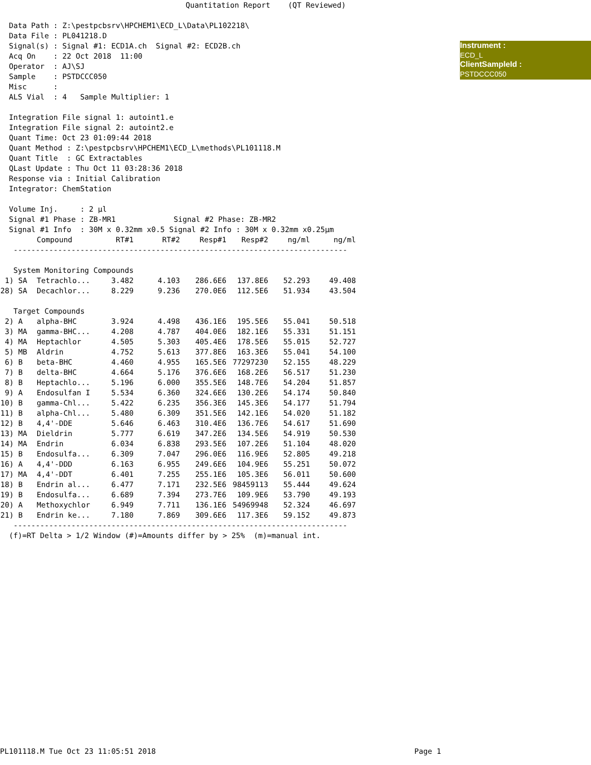Quantitation Report    (QT Reviewed)
  Data Path : Z:\pestpcbsrv\HPCHEM1\ECD_L\Data\PL102218\
  Data File : PL041218.D
  Signal(s) : Signal #1: ECD1A.ch  Signal #2: ECD2B.ch
  Acq On    : 22 Oct 2018  11:00
  Operator  : AJ\SJ
  Sample    : PSTDCCC050
  Misc      :
  ALS Vial  : 4   Sample Multiplier: 1

  Integration File signal 1: autoint1.e
  Integration File signal 2: autoint2.e
  Quant Time: Oct 23 01:09:44 2018
  Quant Method : Z:\pestpcbsrv\HPCHEM1\ECD_L\methods\PL101118.M
  Quant Title  : GC Extractables
  QLast Update : Thu Oct 11 03:28:36 2018
  Response via : Initial Calibration
  Integrator: ChemStation

  Volume Inj.     : 2 µl
  Signal #1 Phase : ZB-MR1             Signal #2 Phase: ZB-MR2
  Signal #1 Info  : 30M x 0.32mm x0.5 Signal #2 Info : 30M x 0.32mm x0.25µm
Instrument :
ECD_L
ClientSampleId :
PSTDCCC050

| | | Compound | RT#1 | RT#2 | Resp#1 | Resp#2 | ng/ml | ng/ml |
| --- | --- | --- | --- | --- | --- | --- | --- | --- |
| --------------------------------------------------------------------------- | | | | | | | | |
| System Monitoring Compounds | | | | | | | | |
| 1) | SA | Tetrachlo... | 3.482 | 4.103 | 286.6E6 | 137.8E6 | 52.293 | 49.408 |
| 28) | SA | Decachlor... | 8.229 | 9.236 | 270.0E6 | 112.5E6 | 51.934 | 43.504 |
| Target Compounds | | | | | | | | |
| 2) | A | alpha-BHC | 3.924 | 4.498 | 436.1E6 | 195.5E6 | 55.041 | 50.518 |
| 3) | MA | gamma-BHC... | 4.208 | 4.787 | 404.0E6 | 182.1E6 | 55.331 | 51.151 |
| 4) | MA | Heptachlor | 4.505 | 5.303 | 405.4E6 | 178.5E6 | 55.015 | 52.727 |
| 5) | MB | Aldrin | 4.752 | 5.613 | 377.8E6 | 163.3E6 | 55.041 | 54.100 |
| 6) | B | beta-BHC | 4.460 | 4.955 | 165.5E6 | 77297230 | 52.155 | 48.229 |
| 7) | B | delta-BHC | 4.664 | 5.176 | 376.6E6 | 168.2E6 | 56.517 | 51.230 |
| 8) | B | Heptachlo... | 5.196 | 6.000 | 355.5E6 | 148.7E6 | 54.204 | 51.857 |
| 9) | A | Endosulfan I | 5.534 | 6.360 | 324.6E6 | 130.2E6 | 54.174 | 50.840 |
| 10) | B | gamma-Chl... | 5.422 | 6.235 | 356.3E6 | 145.3E6 | 54.177 | 51.794 |
| 11) | B | alpha-Chl... | 5.480 | 6.309 | 351.5E6 | 142.1E6 | 54.020 | 51.182 |
| 12) | B | 4,4'-DDE | 5.646 | 6.463 | 310.4E6 | 136.7E6 | 54.617 | 51.690 |
| 13) | MA | Dieldrin | 5.777 | 6.619 | 347.2E6 | 134.5E6 | 54.919 | 50.530 |
| 14) | MA | Endrin | 6.034 | 6.838 | 293.5E6 | 107.2E6 | 51.104 | 48.020 |
| 15) | B | Endosulfa... | 6.309 | 7.047 | 296.0E6 | 116.9E6 | 52.805 | 49.218 |
| 16) | A | 4,4'-DDD | 6.163 | 6.955 | 249.6E6 | 104.9E6 | 55.251 | 50.072 |
| 17) | MA | 4,4'-DDT | 6.401 | 7.255 | 255.1E6 | 105.3E6 | 56.011 | 50.600 |
| 18) | B | Endrin al... | 6.477 | 7.171 | 232.5E6 | 98459113 | 55.444 | 49.624 |
| 19) | B | Endosulfa... | 6.689 | 7.394 | 273.7E6 | 109.9E6 | 53.790 | 49.193 |
| 20) | A | Methoxychlor | 6.949 | 7.711 | 136.1E6 | 54969948 | 52.324 | 46.697 |
| 21) | B | Endrin ke... | 7.180 | 7.869 | 309.6E6 | 117.3E6 | 59.152 | 49.873 |
| --------------------------------------------------------------------------- | | | | | | | | |
  (f)=RT Delta > 1/2 Window (#)=Amounts differ by > 25%  (m)=manual int.
PL101118.M Tue Oct 23 11:05:51 2018
Page 1